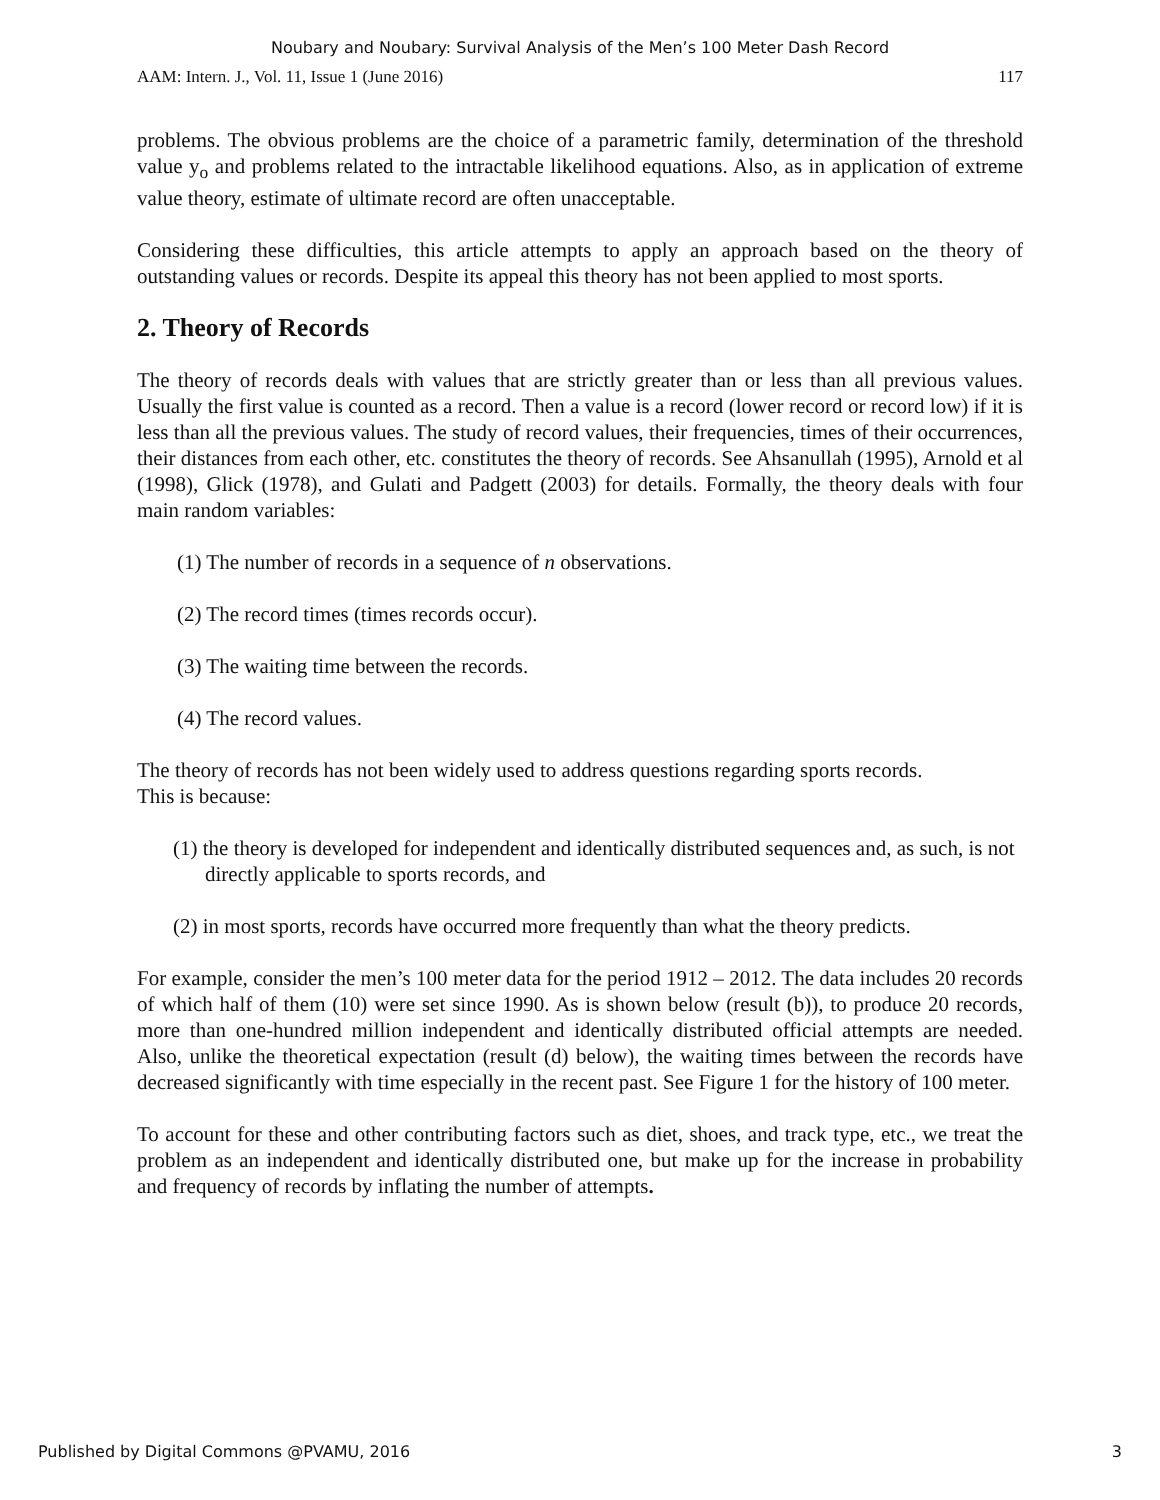Noubary and Noubary: Survival Analysis of the Men’s 100 Meter Dash Record
AAM: Intern. J., Vol. 11, Issue 1 (June 2016) 117
problems. The obvious problems are the choice of a parametric family, determination of the threshold value y<sub>o</sub> and problems related to the intractable likelihood equations. Also, as in application of extreme value theory, estimate of ultimate record are often unacceptable.
Considering these difficulties, this article attempts to apply an approach based on the theory of outstanding values or records. Despite its appeal this theory has not been applied to most sports.
2. Theory of Records
The theory of records deals with values that are strictly greater than or less than all previous values. Usually the first value is counted as a record. Then a value is a record (lower record or record low) if it is less than all the previous values. The study of record values, their frequencies, times of their occurrences, their distances from each other, etc. constitutes the theory of records. See Ahsanullah (1995), Arnold et al (1998), Glick (1978), and Gulati and Padgett (2003) for details. Formally, the theory deals with four main random variables:
(1) The number of records in a sequence of n observations.
(2) The record times (times records occur).
(3) The waiting time between the records.
(4) The record values.
The theory of records has not been widely used to address questions regarding sports records.
This is because:
(1) the theory is developed for independent and identically distributed sequences and, as such, is not directly applicable to sports records, and
(2) in most sports, records have occurred more frequently than what the theory predicts.
For example, consider the men’s 100 meter data for the period 1912 – 2012. The data includes 20 records of which half of them (10) were set since 1990. As is shown below (result (b)), to produce 20 records, more than one-hundred million independent and identically distributed official attempts are needed. Also, unlike the theoretical expectation (result (d) below), the waiting times between the records have decreased significantly with time especially in the recent past. See Figure 1 for the history of 100 meter.
To account for these and other contributing factors such as diet, shoes, and track type, etc., we treat the problem as an independent and identically distributed one, but make up for the increase in probability and frequency of records by inflating the number of attempts.
Published by Digital Commons @PVAMU, 2016 3